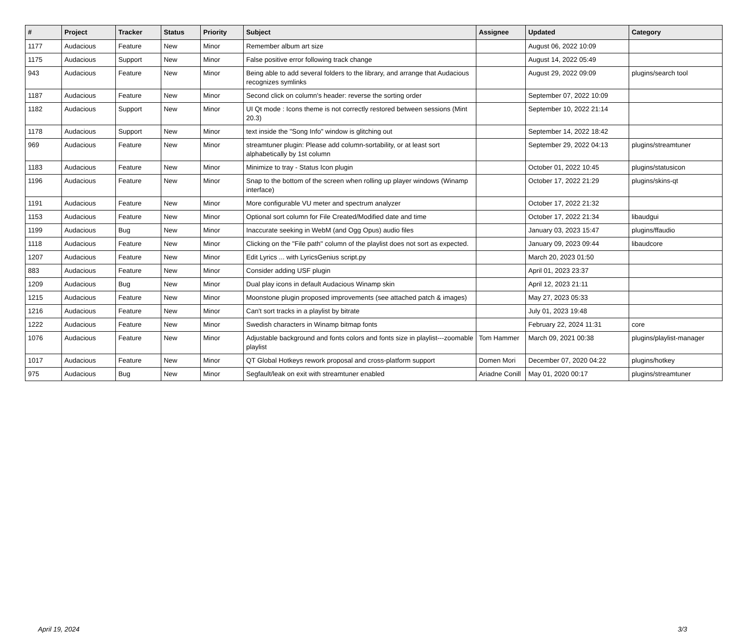| # | Project | Tracker | Status | Priority | Subject | Assignee | Updated | Category |
| --- | --- | --- | --- | --- | --- | --- | --- | --- |
| 1177 | Audacious | Feature | New | Minor | Remember album art size | | August 06, 2022 10:09 | |
| 1175 | Audacious | Support | New | Minor | False positive error following track change | | August 14, 2022 05:49 | |
| 943 | Audacious | Feature | New | Minor | Being able to add several folders to the library, and arrange that Audacious recognizes symlinks | | August 29, 2022 09:09 | plugins/search tool |
| 1187 | Audacious | Feature | New | Minor | Second click on column's header: reverse the sorting order | | September 07, 2022 10:09 | |
| 1182 | Audacious | Support | New | Minor | UI Qt mode : Icons theme is not correctly restored between sessions (Mint 20.3) | | September 10, 2022 21:14 | |
| 1178 | Audacious | Support | New | Minor | text inside the "Song Info" window is glitching out | | September 14, 2022 18:42 | |
| 969 | Audacious | Feature | New | Minor | streamtuner plugin: Please add column-sortability, or at least sort alphabetically by 1st column | | September 29, 2022 04:13 | plugins/streamtuner |
| 1183 | Audacious | Feature | New | Minor | Minimize to tray - Status Icon plugin | | October 01, 2022 10:45 | plugins/statusicon |
| 1196 | Audacious | Feature | New | Minor | Snap to the bottom of the screen when rolling up player windows (Winamp interface) | | October 17, 2022 21:29 | plugins/skins-qt |
| 1191 | Audacious | Feature | New | Minor | More configurable VU meter and spectrum analyzer | | October 17, 2022 21:32 | |
| 1153 | Audacious | Feature | New | Minor | Optional sort column for File Created/Modified date and time | | October 17, 2022 21:34 | libaudgui |
| 1199 | Audacious | Bug | New | Minor | Inaccurate seeking in WebM (and Ogg Opus) audio files | | January 03, 2023 15:47 | plugins/ffaudio |
| 1118 | Audacious | Feature | New | Minor | Clicking on the "File path" column of the playlist does not sort as expected. | | January 09, 2023 09:44 | libaudcore |
| 1207 | Audacious | Feature | New | Minor | Edit Lyrics ... with LyricsGenius script.py | | March 20, 2023 01:50 | |
| 883 | Audacious | Feature | New | Minor | Consider adding USF plugin | | April 01, 2023 23:37 | |
| 1209 | Audacious | Bug | New | Minor | Dual play icons in default Audacious Winamp skin | | April 12, 2023 21:11 | |
| 1215 | Audacious | Feature | New | Minor | Moonstone plugin proposed improvements (see attached patch & images) | | May 27, 2023 05:33 | |
| 1216 | Audacious | Feature | New | Minor | Can't sort tracks in a playlist by bitrate | | July 01, 2023 19:48 | |
| 1222 | Audacious | Feature | New | Minor | Swedish characters in Winamp bitmap fonts | | February 22, 2024 11:31 | core |
| 1076 | Audacious | Feature | New | Minor | Adjustable background and fonts colors and fonts size in playlist---zoomable playlist | Tom Hammer | March 09, 2021 00:38 | plugins/playlist-manager |
| 1017 | Audacious | Feature | New | Minor | QT Global Hotkeys rework proposal and cross-platform support | Domen Mori | December 07, 2020 04:22 | plugins/hotkey |
| 975 | Audacious | Bug | New | Minor | Segfault/leak on exit with streamtuner enabled | Ariadne Conill | May 01, 2020 00:17 | plugins/streamtuner |
April 19, 2024 3/3